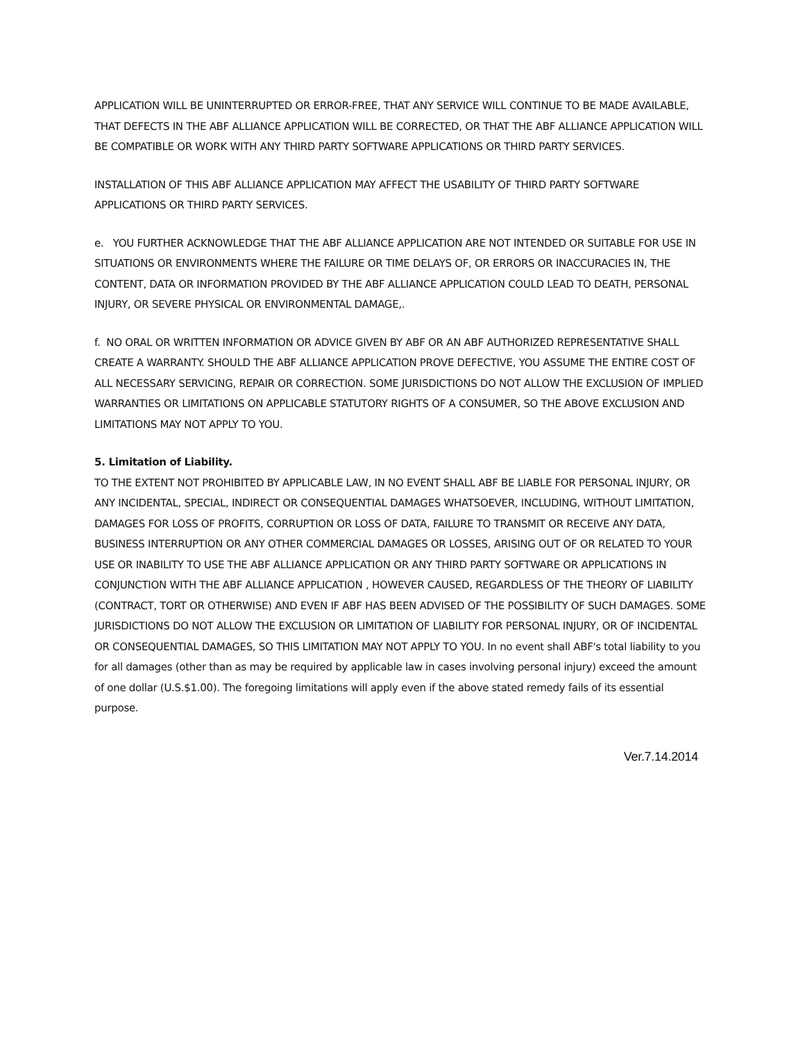APPLICATION WILL BE UNINTERRUPTED OR ERROR-FREE, THAT ANY SERVICE WILL CONTINUE TO BE MADE AVAILABLE, THAT DEFECTS IN THE ABF ALLIANCE APPLICATION WILL BE CORRECTED, OR THAT THE ABF ALLIANCE APPLICATION WILL BE COMPATIBLE OR WORK WITH ANY THIRD PARTY SOFTWARE APPLICATIONS OR THIRD PARTY SERVICES.
INSTALLATION OF THIS ABF ALLIANCE APPLICATION MAY AFFECT THE USABILITY OF THIRD PARTY SOFTWARE APPLICATIONS OR THIRD PARTY SERVICES.
e. YOU FURTHER ACKNOWLEDGE THAT THE ABF ALLIANCE APPLICATION ARE NOT INTENDED OR SUITABLE FOR USE IN SITUATIONS OR ENVIRONMENTS WHERE THE FAILURE OR TIME DELAYS OF, OR ERRORS OR INACCURACIES IN, THE CONTENT, DATA OR INFORMATION PROVIDED BY THE ABF ALLIANCE APPLICATION COULD LEAD TO DEATH, PERSONAL INJURY, OR SEVERE PHYSICAL OR ENVIRONMENTAL DAMAGE,.
f. NO ORAL OR WRITTEN INFORMATION OR ADVICE GIVEN BY ABF OR AN ABF AUTHORIZED REPRESENTATIVE SHALL CREATE A WARRANTY. SHOULD THE ABF ALLIANCE APPLICATION PROVE DEFECTIVE, YOU ASSUME THE ENTIRE COST OF ALL NECESSARY SERVICING, REPAIR OR CORRECTION. SOME JURISDICTIONS DO NOT ALLOW THE EXCLUSION OF IMPLIED WARRANTIES OR LIMITATIONS ON APPLICABLE STATUTORY RIGHTS OF A CONSUMER, SO THE ABOVE EXCLUSION AND LIMITATIONS MAY NOT APPLY TO YOU.
5. Limitation of Liability.
TO THE EXTENT NOT PROHIBITED BY APPLICABLE LAW, IN NO EVENT SHALL ABF BE LIABLE FOR PERSONAL INJURY, OR ANY INCIDENTAL, SPECIAL, INDIRECT OR CONSEQUENTIAL DAMAGES WHATSOEVER, INCLUDING, WITHOUT LIMITATION, DAMAGES FOR LOSS OF PROFITS, CORRUPTION OR LOSS OF DATA, FAILURE TO TRANSMIT OR RECEIVE ANY DATA, BUSINESS INTERRUPTION OR ANY OTHER COMMERCIAL DAMAGES OR LOSSES, ARISING OUT OF OR RELATED TO YOUR USE OR INABILITY TO USE THE ABF ALLIANCE APPLICATION OR ANY THIRD PARTY SOFTWARE OR APPLICATIONS IN CONJUNCTION WITH THE ABF ALLIANCE APPLICATION , HOWEVER CAUSED, REGARDLESS OF THE THEORY OF LIABILITY (CONTRACT, TORT OR OTHERWISE) AND EVEN IF ABF HAS BEEN ADVISED OF THE POSSIBILITY OF SUCH DAMAGES. SOME JURISDICTIONS DO NOT ALLOW THE EXCLUSION OR LIMITATION OF LIABILITY FOR PERSONAL INJURY, OR OF INCIDENTAL OR CONSEQUENTIAL DAMAGES, SO THIS LIMITATION MAY NOT APPLY TO YOU. In no event shall ABF's total liability to you for all damages (other than as may be required by applicable law in cases involving personal injury) exceed the amount of one dollar (U.S.$1.00). The foregoing limitations will apply even if the above stated remedy fails of its essential purpose.
Ver.7.14.2014